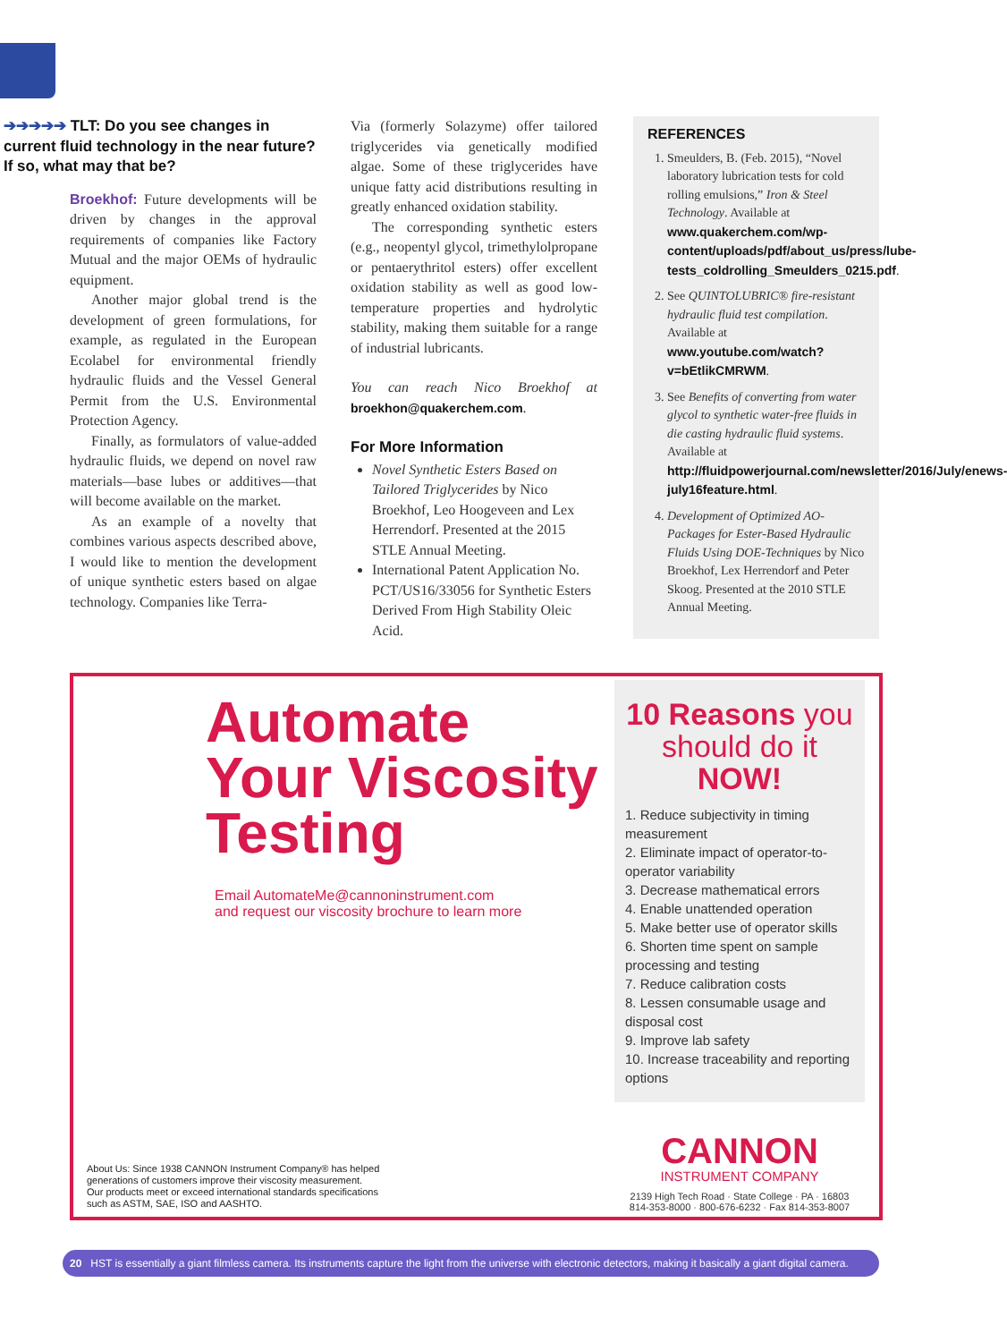➔➔➔➔➔ TLT: Do you see changes in current fluid technology in the near future? If so, what may that be?
Broekhof: Future developments will be driven by changes in the approval requirements of companies like Factory Mutual and the major OEMs of hydraulic equipment.
Another major global trend is the development of green formulations, for example, as regulated in the European Ecolabel for environmental friendly hydraulic fluids and the Vessel General Permit from the U.S. Environmental Protection Agency.
Finally, as formulators of value-added hydraulic fluids, we depend on novel raw materials—base lubes or additives—that will become available on the market.
As an example of a novelty that combines various aspects described above, I would like to mention the development of unique synthetic esters based on algae technology. Companies like Terra-
Via (formerly Solazyme) offer tailored triglycerides via genetically modified algae. Some of these triglycerides have unique fatty acid distributions resulting in greatly enhanced oxidation stability.
The corresponding synthetic esters (e.g., neopentyl glycol, trimethylolpropane or pentaerythritol esters) offer excellent oxidation stability as well as good low-temperature properties and hydrolytic stability, making them suitable for a range of industrial lubricants.
You can reach Nico Broekhof at broekhon@quakerchem.com.
For More Information
Novel Synthetic Esters Based on Tailored Triglycerides by Nico Broekhof, Leo Hoogeveen and Lex Herrendorf. Presented at the 2015 STLE Annual Meeting.
International Patent Application No. PCT/US16/33056 for Synthetic Esters Derived From High Stability Oleic Acid.
REFERENCES
1. Smeulders, B. (Feb. 2015), “Novel laboratory lubrication tests for cold rolling emulsions,” Iron & Steel Technology. Available at www.quakerchem.com/wp-content/uploads/pdf/about_us/press/lube-tests_coldrolling_Smeulders_0215.pdf.
2. See QUINTOLUBRIC® fire-resistant hydraulic fluid test compilation. Available at www.youtube.com/watch?v=bEtlikCMRWM.
3. See Benefits of converting from water glycol to synthetic water-free fluids in die casting hydraulic fluid systems. Available at http://fluidpowerjournal.com/newsletter/2016/July/enews-july16feature.html.
4. Development of Optimized AO-Packages for Ester-Based Hydraulic Fluids Using DOE-Techniques by Nico Broekhof, Lex Herrendorf and Peter Skoog. Presented at the 2010 STLE Annual Meeting.
Automate
Your Viscosity
Testing
Email AutomateMe@cannoninstrument.com
and request our viscosity brochure to learn more
About Us: Since 1938 CANNON Instrument Company® has helped
generations of customers improve their viscosity measurement.
Our products meet or exceed international standards specifications
such as ASTM, SAE, ISO and AASHTO.
10 Reasons you should do it NOW!
1. Reduce subjectivity in timing measurement
2. Eliminate impact of operator-to-operator variability
3. Decrease mathematical errors
4. Enable unattended operation
5. Make better use of operator skills
6. Shorten time spent on sample processing and testing
7. Reduce calibration costs
8. Lessen consumable usage and disposal cost
9. Improve lab safety
10. Increase traceability and reporting options
CANNON
INSTRUMENT COMPANY
2139 High Tech Road · State College · PA · 16803
814-353-8000 · 800-676-6232 · Fax 814-353-8007
20 HST is essentially a giant filmless camera. Its instruments capture the light from the universe with electronic detectors, making it basically a giant digital camera.